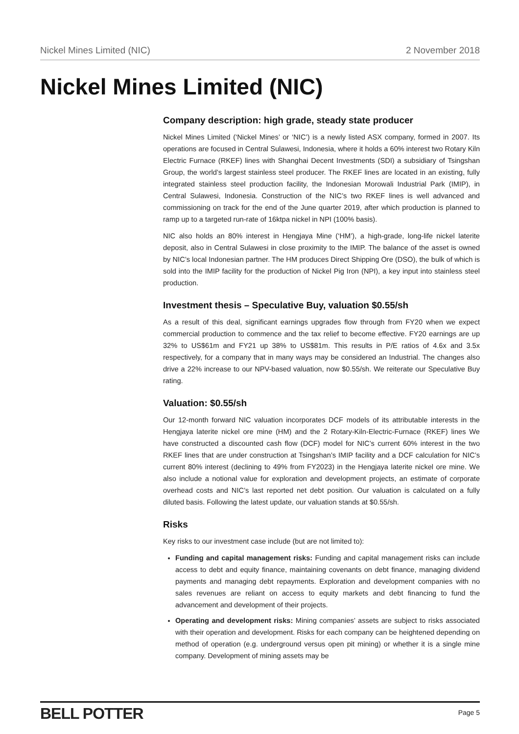Nickel Mines Limited (NIC) 2 November 2018
Nickel Mines Limited (NIC)
Company description: high grade, steady state producer
Nickel Mines Limited (‘Nickel Mines’ or ‘NIC’) is a newly listed ASX company, formed in 2007. Its operations are focused in Central Sulawesi, Indonesia, where it holds a 60% interest two Rotary Kiln Electric Furnace (RKEF) lines with Shanghai Decent Investments (SDI) a subsidiary of Tsingshan Group, the world’s largest stainless steel producer. The RKEF lines are located in an existing, fully integrated stainless steel production facility, the Indonesian Morowali Industrial Park (IMIP), in Central Sulawesi, Indonesia. Construction of the NIC’s two RKEF lines is well advanced and commissioning on track for the end of the June quarter 2019, after which production is planned to ramp up to a targeted run-rate of 16ktpa nickel in NPI (100% basis).
NIC also holds an 80% interest in Hengjaya Mine (‘HM’), a high-grade, long-life nickel laterite deposit, also in Central Sulawesi in close proximity to the IMIP. The balance of the asset is owned by NIC’s local Indonesian partner. The HM produces Direct Shipping Ore (DSO), the bulk of which is sold into the IMIP facility for the production of Nickel Pig Iron (NPI), a key input into stainless steel production.
Investment thesis – Speculative Buy, valuation $0.55/sh
As a result of this deal, significant earnings upgrades flow through from FY20 when we expect commercial production to commence and the tax relief to become effective. FY20 earnings are up 32% to US$61m and FY21 up 38% to US$81m. This results in P/E ratios of 4.6x and 3.5x respectively, for a company that in many ways may be considered an Industrial. The changes also drive a 22% increase to our NPV-based valuation, now $0.55/sh. We reiterate our Speculative Buy rating.
Valuation: $0.55/sh
Our 12-month forward NIC valuation incorporates DCF models of its attributable interests in the Hengjaya laterite nickel ore mine (HM) and the 2 Rotary-Kiln-Electric-Furnace (RKEF) lines We have constructed a discounted cash flow (DCF) model for NIC’s current 60% interest in the two RKEF lines that are under construction at Tsingshan’s IMIP facility and a DCF calculation for NIC’s current 80% interest (declining to 49% from FY2023) in the Hengjaya laterite nickel ore mine. We also include a notional value for exploration and development projects, an estimate of corporate overhead costs and NIC’s last reported net debt position. Our valuation is calculated on a fully diluted basis. Following the latest update, our valuation stands at $0.55/sh.
Risks
Key risks to our investment case include (but are not limited to):
Funding and capital management risks: Funding and capital management risks can include access to debt and equity finance, maintaining covenants on debt finance, managing dividend payments and managing debt repayments. Exploration and development companies with no sales revenues are reliant on access to equity markets and debt financing to fund the advancement and development of their projects.
Operating and development risks: Mining companies’ assets are subject to risks associated with their operation and development. Risks for each company can be heightened depending on method of operation (e.g. underground versus open pit mining) or whether it is a single mine company. Development of mining assets may be
BELL POTTER Page 5